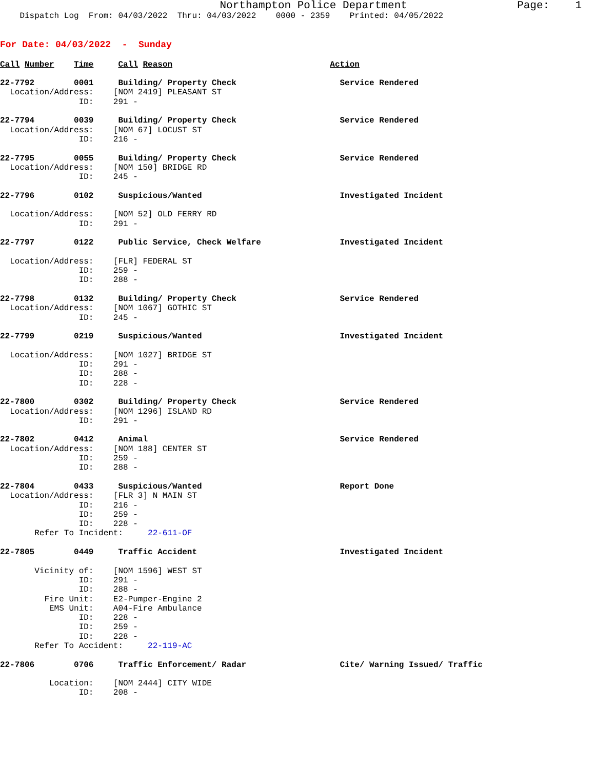Northampton Police Department                 Page:    1
    Dispatch Log  From: 04/03/2022  Thru: 04/03/2022    0000 - 2359    Printed: 04/05/2022
For Date: 04/03/2022  -  Sunday
Call Number    Time     Call Reason                                Action

22-7792        0001     Building/ Property Check                     Service Rendered
  Location/Address:    [NOM 2419] PLEASANT ST
                ID:    291 -

22-7794        0039     Building/ Property Check                     Service Rendered
  Location/Address:    [NOM 67] LOCUST ST
                ID:    216 -

22-7795        0055     Building/ Property Check                     Service Rendered
  Location/Address:    [NOM 150] BRIDGE RD
                ID:    245 -

22-7796        0102     Suspicious/Wanted                            Investigated Incident

  Location/Address:    [NOM 52] OLD FERRY RD
                ID:    291 -

22-7797        0122     Public Service, Check Welfare                Investigated Incident

  Location/Address:    [FLR] FEDERAL ST
                ID:    259 -
                ID:    288 -

22-7798        0132     Building/ Property Check                     Service Rendered
  Location/Address:    [NOM 1067] GOTHIC ST
                ID:    245 -

22-7799        0219     Suspicious/Wanted                            Investigated Incident

  Location/Address:    [NOM 1027] BRIDGE ST
                ID:    291 -
                ID:    288 -
                ID:    228 -

22-7800        0302     Building/ Property Check                     Service Rendered
  Location/Address:    [NOM 1296] ISLAND RD
                ID:    291 -

22-7802        0412     Animal                                       Service Rendered
  Location/Address:    [NOM 188] CENTER ST
                ID:    259 -
                ID:    288 -

22-7804        0433     Suspicious/Wanted                            Report Done
  Location/Address:    [FLR 3] N MAIN ST
                ID:    216 -
                ID:    259 -
                ID:    228 -
       Refer To Incident:     22-611-OF

22-7805        0449     Traffic Accident                             Investigated Incident

       Vicinity of:    [NOM 1596] WEST ST
                ID:    291 -
                ID:    288 -
         Fire Unit:    E2-Pumper-Engine 2
          EMS Unit:    A04-Fire Ambulance
                ID:    228 -
                ID:    259 -
                ID:    228 -
       Refer To Accident:     22-119-AC

22-7806        0706     Traffic Enforcement/ Radar                   Cite/ Warning Issued/ Traffic

          Location:    [NOM 2444] CITY WIDE
                ID:    208 -